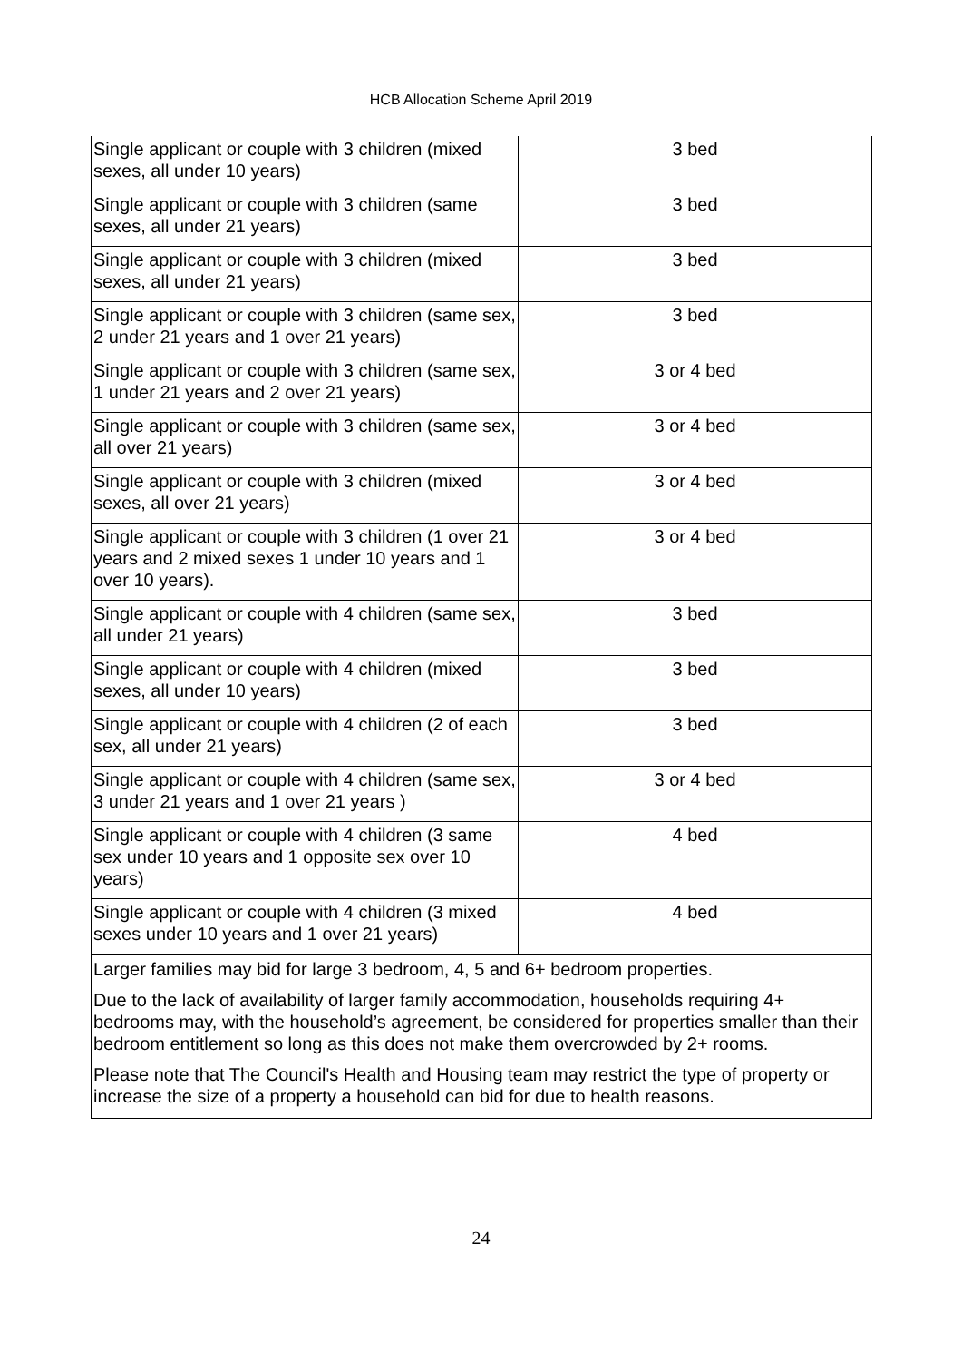HCB Allocation Scheme April 2019
| Single applicant or couple with 3 children (mixed sexes, all under 10 years) | 3 bed |
| Single applicant or couple with 3 children (same sexes, all under 21 years) | 3 bed |
| Single applicant or couple with 3 children (mixed sexes, all under 21 years) | 3 bed |
| Single applicant or couple with 3 children (same sex, 2 under 21 years and 1 over 21 years) | 3 bed |
| Single applicant or couple with 3 children (same sex, 1 under 21 years and 2 over 21 years) | 3 or 4 bed |
| Single applicant or couple with 3 children (same sex, all over 21 years) | 3 or 4 bed |
| Single applicant or couple with 3 children (mixed sexes, all over 21 years) | 3 or 4 bed |
| Single applicant or couple with 3 children (1 over 21 years and 2 mixed sexes 1 under 10 years and 1 over 10 years). | 3 or 4 bed |
| Single applicant or couple with 4 children (same sex, all under 21 years) | 3 bed |
| Single applicant or couple with 4 children (mixed sexes, all under 10 years) | 3 bed |
| Single applicant or couple with 4 children (2 of each sex, all under 21 years) | 3 bed |
| Single applicant or couple with 4 children (same sex, 3 under 21 years and 1 over 21 years ) | 3 or 4 bed |
| Single applicant or couple with 4 children (3 same sex under 10 years and 1 opposite sex over 10 years) | 4 bed |
| Single applicant or couple with 4 children (3 mixed sexes under 10 years and 1 over 21 years) | 4 bed |
| Larger families may bid for large 3 bedroom, 4, 5 and 6+ bedroom properties. Due to the lack of availability of larger family accommodation, households requiring 4+ bedrooms may, with the household’s agreement, be considered for properties smaller than their bedroom entitlement so long as this does not make them overcrowded by 2+ rooms. Please note that The Council's Health and Housing team may restrict the type of property or increase the size of a property a household can bid for due to health reasons. | |
24